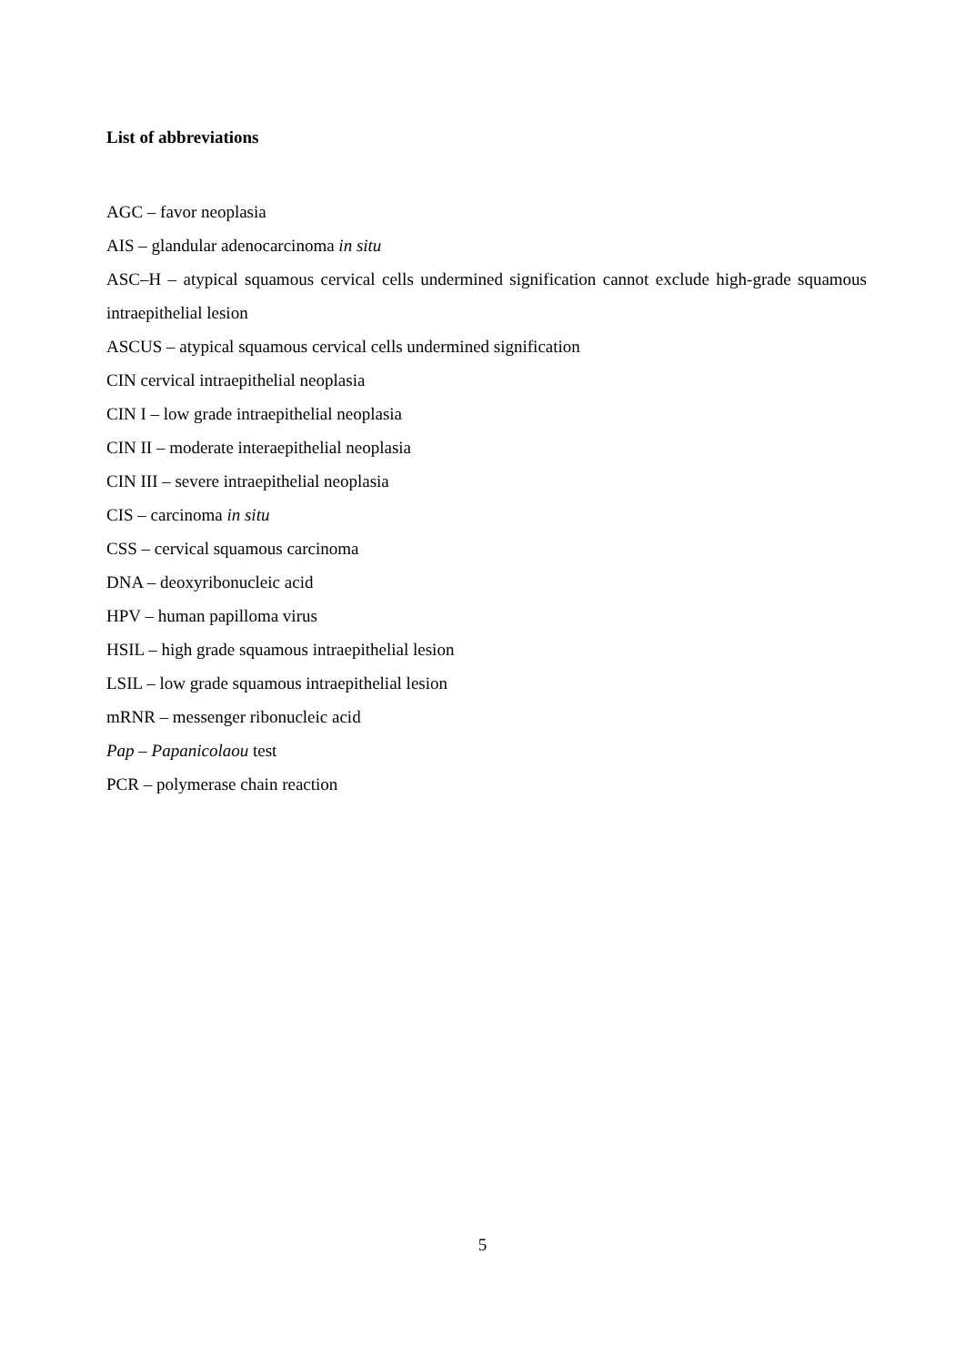List of abbreviations
AGC – favor neoplasia
AIS – glandular adenocarcinoma in situ
ASC–H – atypical squamous cervical cells undermined signification cannot exclude high-grade squamous intraepithelial lesion
ASCUS – atypical squamous cervical cells undermined signification
CIN cervical intraepithelial neoplasia
CIN I – low grade intraepithelial neoplasia
CIN II – moderate interaepithelial neoplasia
CIN III – severe intraepithelial neoplasia
CIS – carcinoma in situ
CSS – cervical squamous carcinoma
DNA – deoxyribonucleic acid
HPV – human papilloma virus
HSIL – high grade squamous intraepithelial lesion
LSIL – low grade squamous intraepithelial lesion
mRNR – messenger ribonucleic acid
Pap – Papanicolaou test
PCR – polymerase chain reaction
5